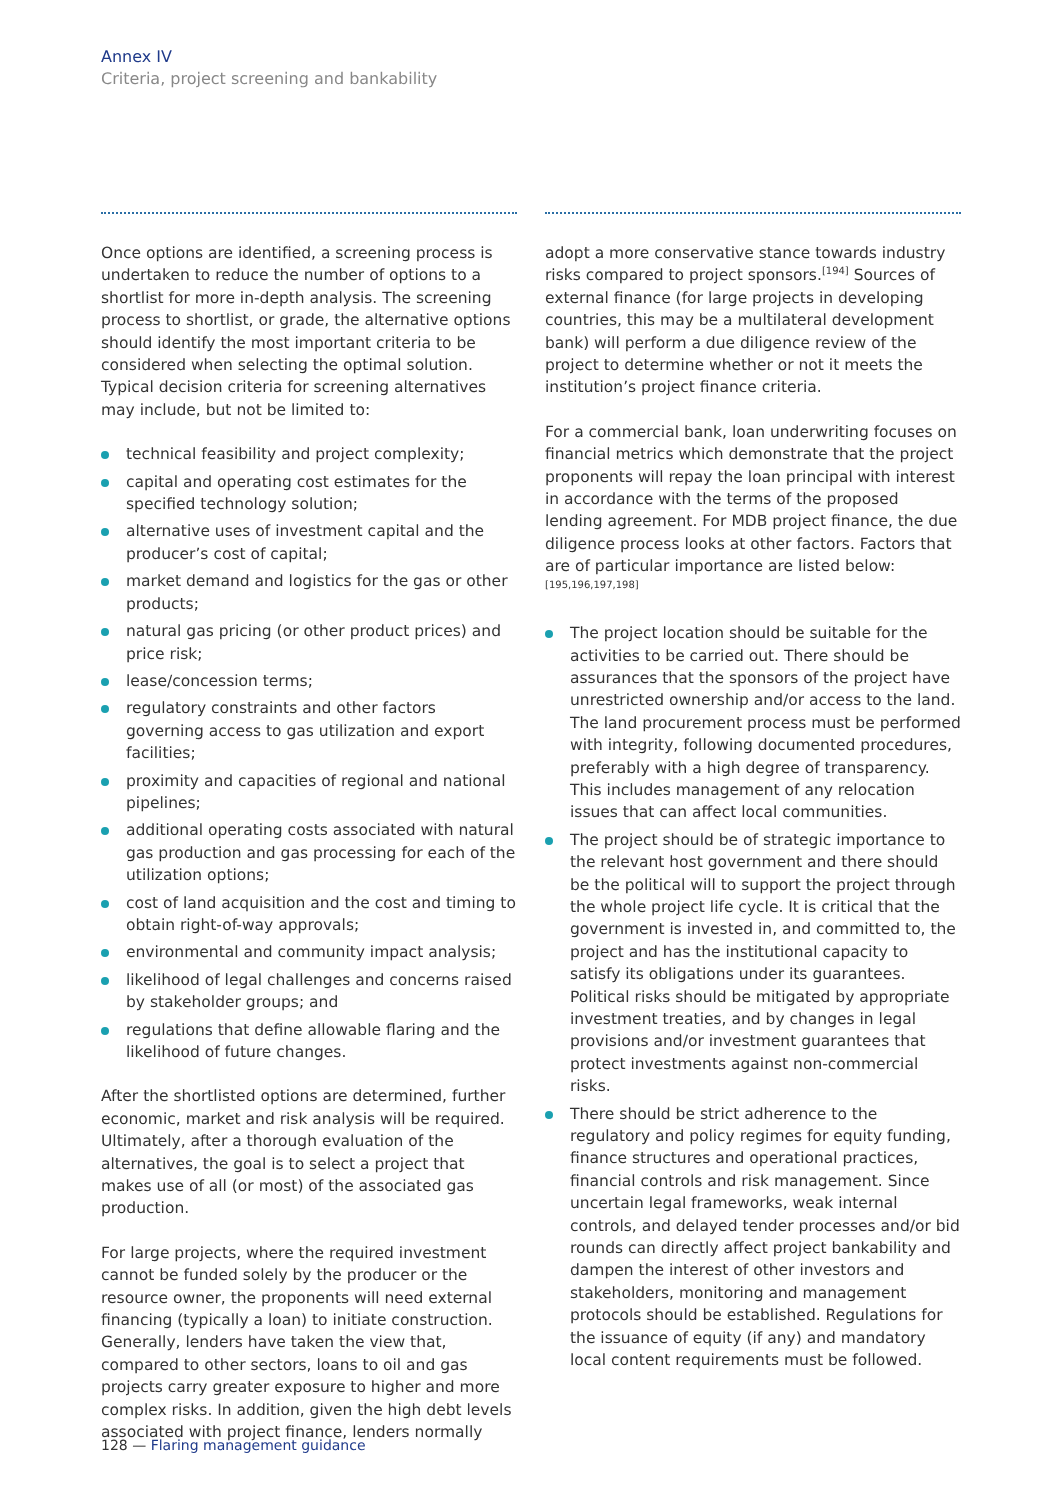Annex IV
Criteria, project screening and bankability
Once options are identified, a screening process is undertaken to reduce the number of options to a shortlist for more in-depth analysis. The screening process to shortlist, or grade, the alternative options should identify the most important criteria to be considered when selecting the optimal solution. Typical decision criteria for screening alternatives may include, but not be limited to:
technical feasibility and project complexity;
capital and operating cost estimates for the specified technology solution;
alternative uses of investment capital and the producer’s cost of capital;
market demand and logistics for the gas or other products;
natural gas pricing (or other product prices) and price risk;
lease/concession terms;
regulatory constraints and other factors governing access to gas utilization and export facilities;
proximity and capacities of regional and national pipelines;
additional operating costs associated with natural gas production and gas processing for each of the utilization options;
cost of land acquisition and the cost and timing to obtain right-of-way approvals;
environmental and community impact analysis;
likelihood of legal challenges and concerns raised by stakeholder groups; and
regulations that define allowable flaring and the likelihood of future changes.
After the shortlisted options are determined, further economic, market and risk analysis will be required. Ultimately, after a thorough evaluation of the alternatives, the goal is to select a project that makes use of all (or most) of the associated gas production.
For large projects, where the required investment cannot be funded solely by the producer or the resource owner, the proponents will need external financing (typically a loan) to initiate construction. Generally, lenders have taken the view that, compared to other sectors, loans to oil and gas projects carry greater exposure to higher and more complex risks. In addition, given the high debt levels associated with project finance, lenders normally
adopt a more conservative stance towards industry risks compared to project sponsors.<sup>[194]</sup> Sources of external finance (for large projects in developing countries, this may be a multilateral development bank) will perform a due diligence review of the project to determine whether or not it meets the institution’s project finance criteria.
For a commercial bank, loan underwriting focuses on financial metrics which demonstrate that the project proponents will repay the loan principal with interest in accordance with the terms of the proposed lending agreement. For MDB project finance, the due diligence process looks at other factors. Factors that are of particular importance are listed below:<sup>[195,196,197,198]</sup>
The project location should be suitable for the activities to be carried out. There should be assurances that the sponsors of the project have unrestricted ownership and/or access to the land. The land procurement process must be performed with integrity, following documented procedures, preferably with a high degree of transparency. This includes management of any relocation issues that can affect local communities.
The project should be of strategic importance to the relevant host government and there should be the political will to support the project through the whole project life cycle. It is critical that the government is invested in, and committed to, the project and has the institutional capacity to satisfy its obligations under its guarantees. Political risks should be mitigated by appropriate investment treaties, and by changes in legal provisions and/or investment guarantees that protect investments against non-commercial risks.
There should be strict adherence to the regulatory and policy regimes for equity funding, finance structures and operational practices, financial controls and risk management. Since uncertain legal frameworks, weak internal controls, and delayed tender processes and/or bid rounds can directly affect project bankability and dampen the interest of other investors and stakeholders, monitoring and management protocols should be established. Regulations for the issuance of equity (if any) and mandatory local content requirements must be followed.
128 — Flaring management guidance